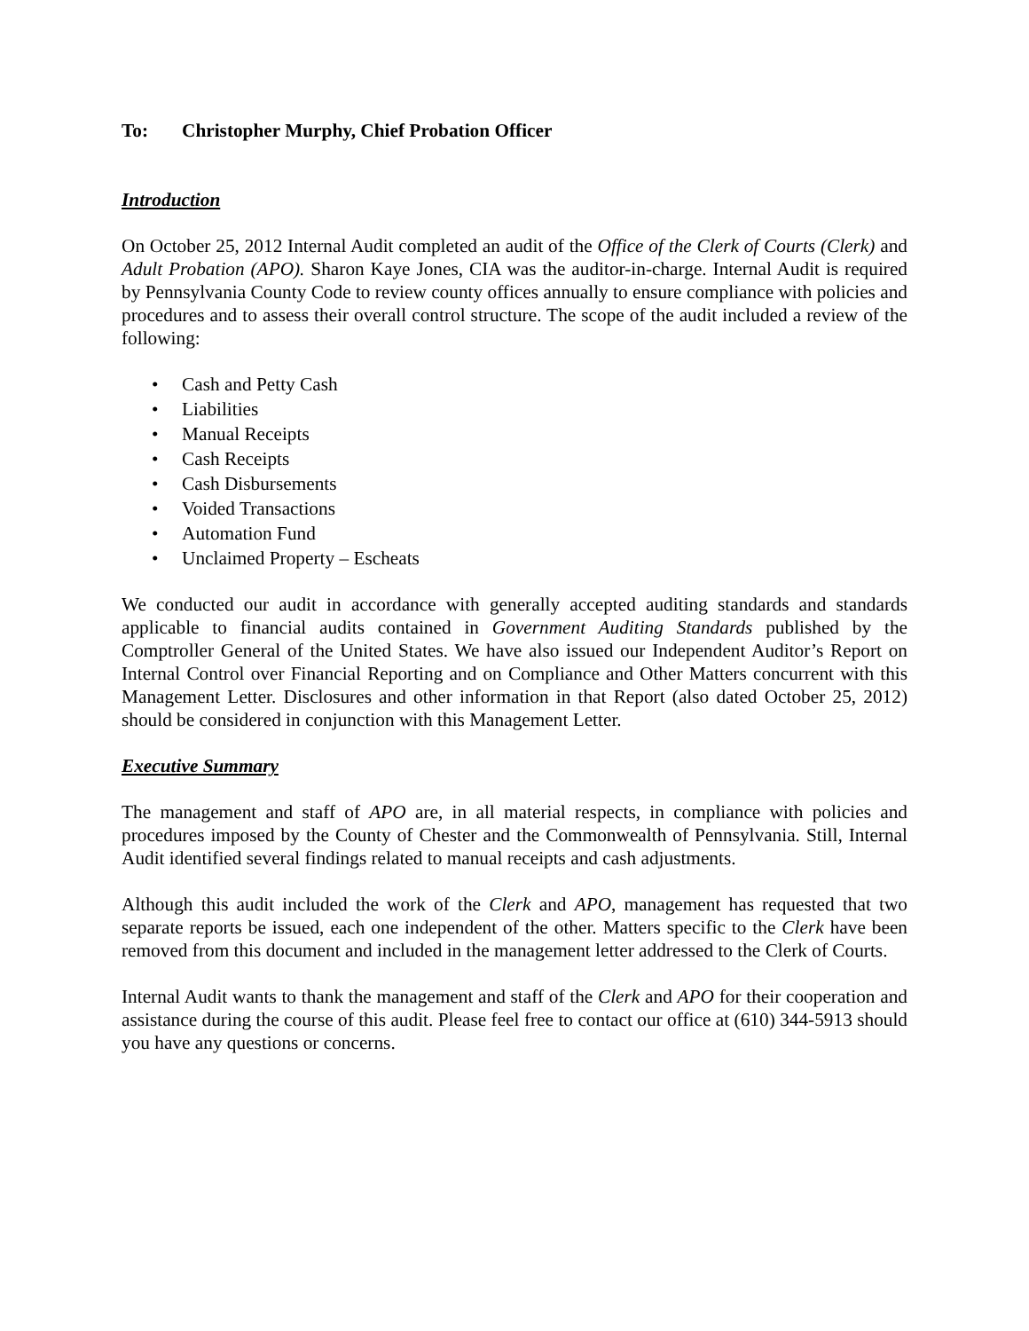To: Christopher Murphy, Chief Probation Officer
Introduction
On October 25, 2012 Internal Audit completed an audit of the Office of the Clerk of Courts (Clerk) and Adult Probation (APO). Sharon Kaye Jones, CIA was the auditor-in-charge. Internal Audit is required by Pennsylvania County Code to review county offices annually to ensure compliance with policies and procedures and to assess their overall control structure. The scope of the audit included a review of the following:
• Cash and Petty Cash
• Liabilities
• Manual Receipts
• Cash Receipts
• Cash Disbursements
• Voided Transactions
• Automation Fund
• Unclaimed Property – Escheats
We conducted our audit in accordance with generally accepted auditing standards and standards applicable to financial audits contained in Government Auditing Standards published by the Comptroller General of the United States. We have also issued our Independent Auditor’s Report on Internal Control over Financial Reporting and on Compliance and Other Matters concurrent with this Management Letter. Disclosures and other information in that Report (also dated October 25, 2012) should be considered in conjunction with this Management Letter.
Executive Summary
The management and staff of APO are, in all material respects, in compliance with policies and procedures imposed by the County of Chester and the Commonwealth of Pennsylvania. Still, Internal Audit identified several findings related to manual receipts and cash adjustments.
Although this audit included the work of the Clerk and APO, management has requested that two separate reports be issued, each one independent of the other. Matters specific to the Clerk have been removed from this document and included in the management letter addressed to the Clerk of Courts.
Internal Audit wants to thank the management and staff of the Clerk and APO for their cooperation and assistance during the course of this audit. Please feel free to contact our office at (610) 344-5913 should you have any questions or concerns.